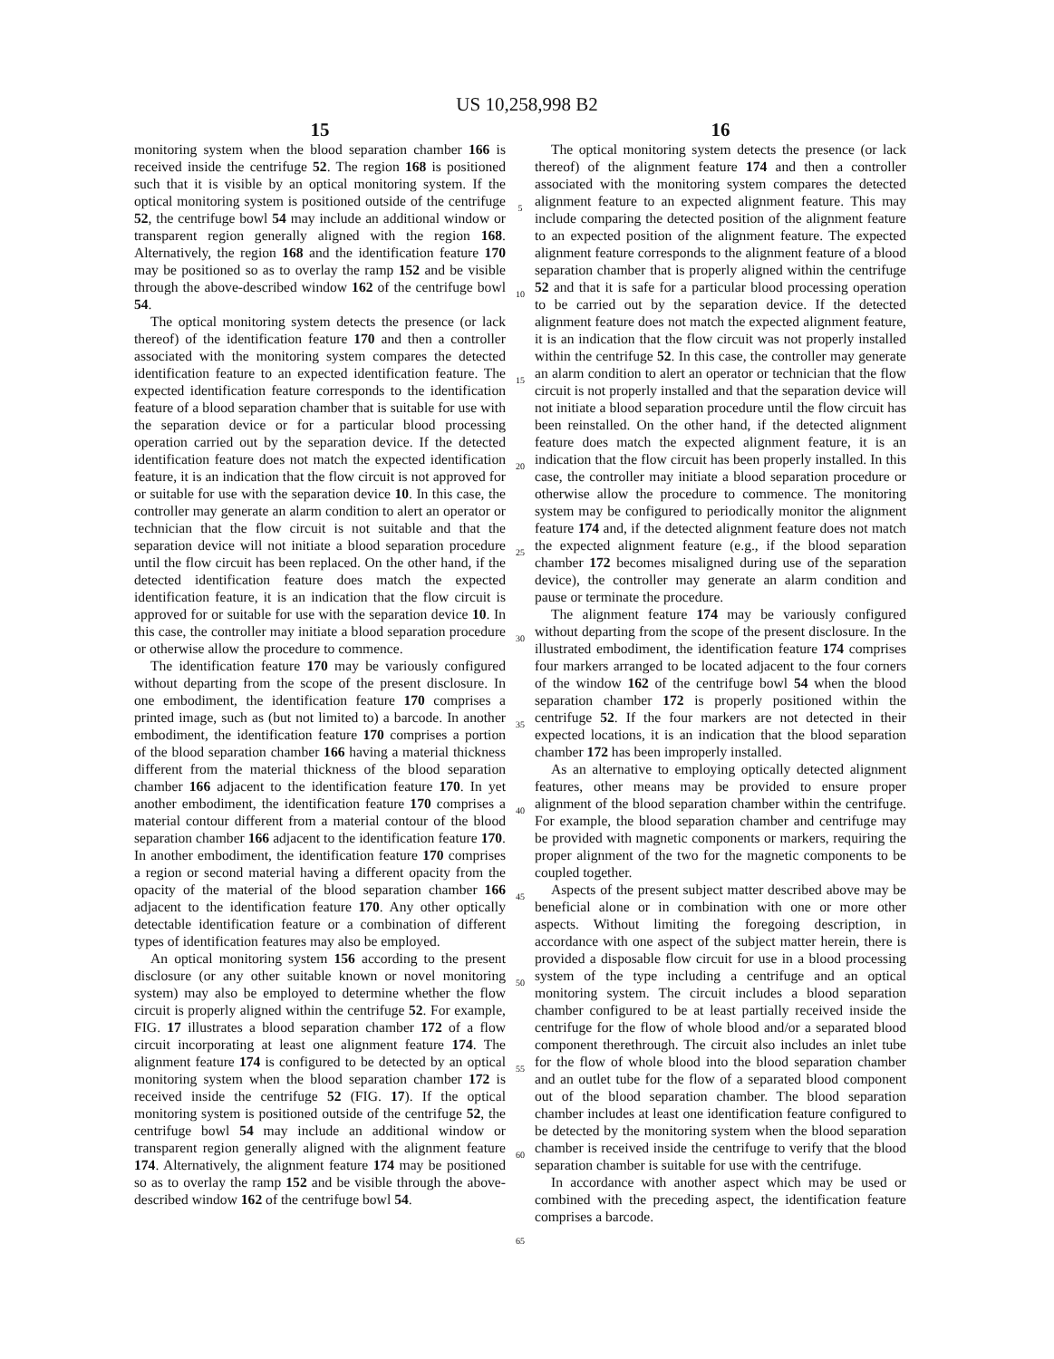US 10,258,998 B2
15
monitoring system when the blood separation chamber 166 is received inside the centrifuge 52. The region 168 is positioned such that it is visible by an optical monitoring system. If the optical monitoring system is positioned outside of the centrifuge 52, the centrifuge bowl 54 may include an additional window or transparent region generally aligned with the region 168. Alternatively, the region 168 and the identification feature 170 may be positioned so as to overlay the ramp 152 and be visible through the above-described window 162 of the centrifuge bowl 54.
The optical monitoring system detects the presence (or lack thereof) of the identification feature 170 and then a controller associated with the monitoring system compares the detected identification feature to an expected identification feature. The expected identification feature corresponds to the identification feature of a blood separation chamber that is suitable for use with the separation device or for a particular blood processing operation carried out by the separation device. If the detected identification feature does not match the expected identification feature, it is an indication that the flow circuit is not approved for or suitable for use with the separation device 10. In this case, the controller may generate an alarm condition to alert an operator or technician that the flow circuit is not suitable and that the separation device will not initiate a blood separation procedure until the flow circuit has been replaced. On the other hand, if the detected identification feature does match the expected identification feature, it is an indication that the flow circuit is approved for or suitable for use with the separation device 10. In this case, the controller may initiate a blood separation procedure or otherwise allow the procedure to commence.
The identification feature 170 may be variously configured without departing from the scope of the present disclosure. In one embodiment, the identification feature 170 comprises a printed image, such as (but not limited to) a barcode. In another embodiment, the identification feature 170 comprises a portion of the blood separation chamber 166 having a material thickness different from the material thickness of the blood separation chamber 166 adjacent to the identification feature 170. In yet another embodiment, the identification feature 170 comprises a material contour different from a material contour of the blood separation chamber 166 adjacent to the identification feature 170. In another embodiment, the identification feature 170 comprises a region or second material having a different opacity from the opacity of the material of the blood separation chamber 166 adjacent to the identification feature 170. Any other optically detectable identification feature or a combination of different types of identification features may also be employed.
An optical monitoring system 156 according to the present disclosure (or any other suitable known or novel monitoring system) may also be employed to determine whether the flow circuit is properly aligned within the centrifuge 52. For example, FIG. 17 illustrates a blood separation chamber 172 of a flow circuit incorporating at least one alignment feature 174. The alignment feature 174 is configured to be detected by an optical monitoring system when the blood separation chamber 172 is received inside the centrifuge 52 (FIG. 17). If the optical monitoring system is positioned outside of the centrifuge 52, the centrifuge bowl 54 may include an additional window or transparent region generally aligned with the alignment feature 174. Alternatively, the alignment feature 174 may be positioned so as to overlay the ramp 152 and be visible through the above-described window 162 of the centrifuge bowl 54.
5
10
15
20
25
30
35
40
45
50
55
60
65
16
The optical monitoring system detects the presence (or lack thereof) of the alignment feature 174 and then a controller associated with the monitoring system compares the detected alignment feature to an expected alignment feature. This may include comparing the detected position of the alignment feature to an expected position of the alignment feature. The expected alignment feature corresponds to the alignment feature of a blood separation chamber that is properly aligned within the centrifuge 52 and that it is safe for a particular blood processing operation to be carried out by the separation device. If the detected alignment feature does not match the expected alignment feature, it is an indication that the flow circuit was not properly installed within the centrifuge 52. In this case, the controller may generate an alarm condition to alert an operator or technician that the flow circuit is not properly installed and that the separation device will not initiate a blood separation procedure until the flow circuit has been reinstalled. On the other hand, if the detected alignment feature does match the expected alignment feature, it is an indication that the flow circuit has been properly installed. In this case, the controller may initiate a blood separation procedure or otherwise allow the procedure to commence. The monitoring system may be configured to periodically monitor the alignment feature 174 and, if the detected alignment feature does not match the expected alignment feature (e.g., if the blood separation chamber 172 becomes misaligned during use of the separation device), the controller may generate an alarm condition and pause or terminate the procedure.
The alignment feature 174 may be variously configured without departing from the scope of the present disclosure. In the illustrated embodiment, the identification feature 174 comprises four markers arranged to be located adjacent to the four corners of the window 162 of the centrifuge bowl 54 when the blood separation chamber 172 is properly positioned within the centrifuge 52. If the four markers are not detected in their expected locations, it is an indication that the blood separation chamber 172 has been improperly installed.
As an alternative to employing optically detected alignment features, other means may be provided to ensure proper alignment of the blood separation chamber within the centrifuge. For example, the blood separation chamber and centrifuge may be provided with magnetic components or markers, requiring the proper alignment of the two for the magnetic components to be coupled together.
Aspects of the present subject matter described above may be beneficial alone or in combination with one or more other aspects. Without limiting the foregoing description, in accordance with one aspect of the subject matter herein, there is provided a disposable flow circuit for use in a blood processing system of the type including a centrifuge and an optical monitoring system. The circuit includes a blood separation chamber configured to be at least partially received inside the centrifuge for the flow of whole blood and/or a separated blood component therethrough. The circuit also includes an inlet tube for the flow of whole blood into the blood separation chamber and an outlet tube for the flow of a separated blood component out of the blood separation chamber. The blood separation chamber includes at least one identification feature configured to be detected by the monitoring system when the blood separation chamber is received inside the centrifuge to verify that the blood separation chamber is suitable for use with the centrifuge.
In accordance with another aspect which may be used or combined with the preceding aspect, the identification feature comprises a barcode.